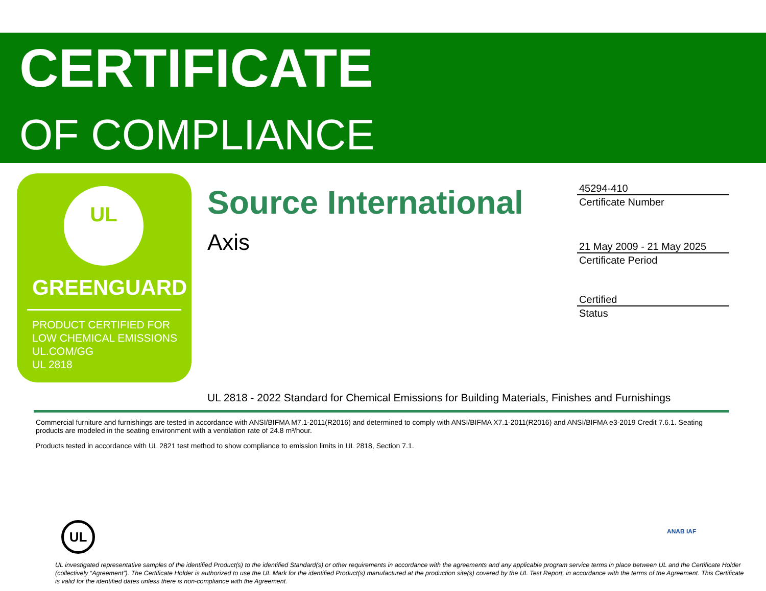CERTIFICATE
OF COMPLIANCE
UL
GREENGUARD
PRODUCT CERTIFIED FOR
LOW CHEMICAL EMISSIONS
UL.COM/GG
UL 2818
Source International
Axis
45294-410
Certificate Number
21 May 2009 - 21 May 2025
Certificate Period
Certified
Status
UL 2818 - 2022 Standard for Chemical Emissions for Building Materials, Finishes and Furnishings
Commercial furniture and furnishings are tested in accordance with ANSI/BIFMA M7.1-2011(R2016) and determined to comply with ANSI/BIFMA X7.1-2011(R2016) and ANSI/BIFMA e3-2019 Credit 7.6.1. Seating products are modeled in the seating environment with a ventilation rate of 24.8 m³/hour.
Products tested in accordance with UL 2821 test method to show compliance to emission limits in UL 2818, Section 7.1.
UL ANAB IAF
UL investigated representative samples of the identified Product(s) to the identified Standard(s) or other requirements in accordance with the agreements and any applicable program service terms in place between UL and the Certificate Holder (collectively “Agreement”). The Certificate Holder is authorized to use the UL Mark for the identified Product(s) manufactured at the production site(s) covered by the UL Test Report, in accordance with the terms of the Agreement. This Certificate is valid for the identified dates unless there is non-compliance with the Agreement.